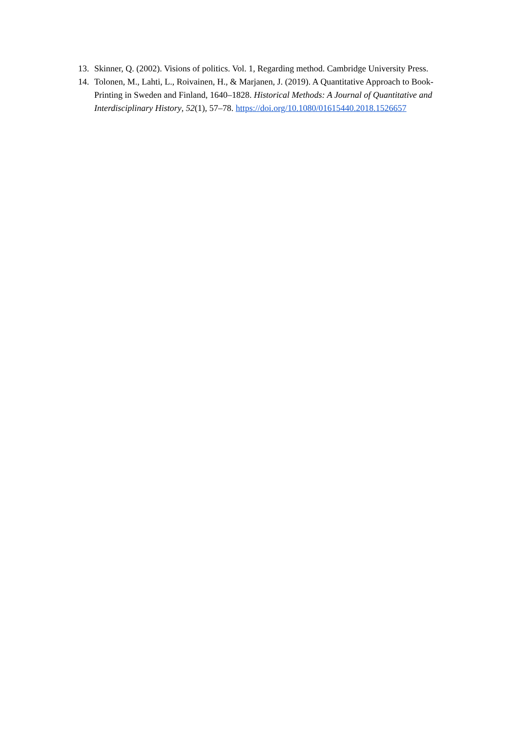13. Skinner, Q. (2002). Visions of politics. Vol. 1, Regarding method. Cambridge University Press.
14. Tolonen, M., Lahti, L., Roivainen, H., & Marjanen, J. (2019). A Quantitative Approach to Book-Printing in Sweden and Finland, 1640–1828. Historical Methods: A Journal of Quantitative and Interdisciplinary History, 52(1), 57–78. https://doi.org/10.1080/01615440.2018.1526657